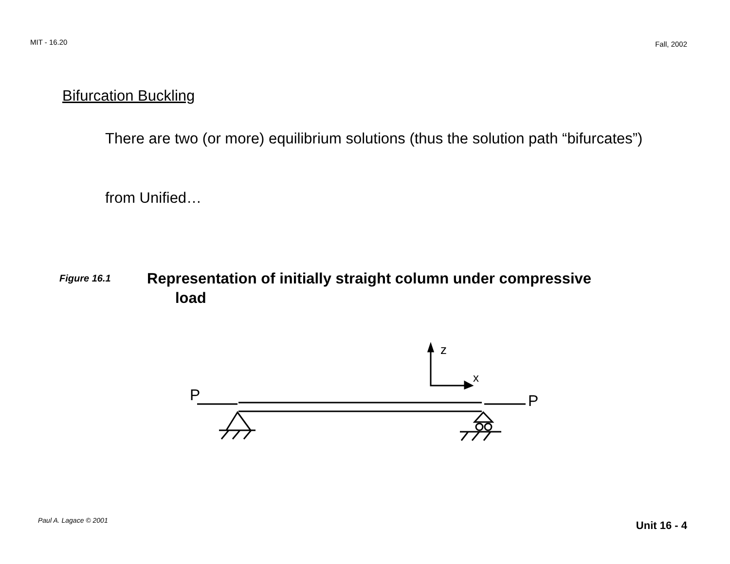MIT - 16.20 Fall, 2002
Bifurcation Buckling
There are two (or more) equilibrium solutions (thus the solution path “bifurcates”)
from Unified…
Figure 16.1 Representation of initially straight column under compressive load
z
x
P
P
Paul A. Lagace © 2001 Unit 16 - 4